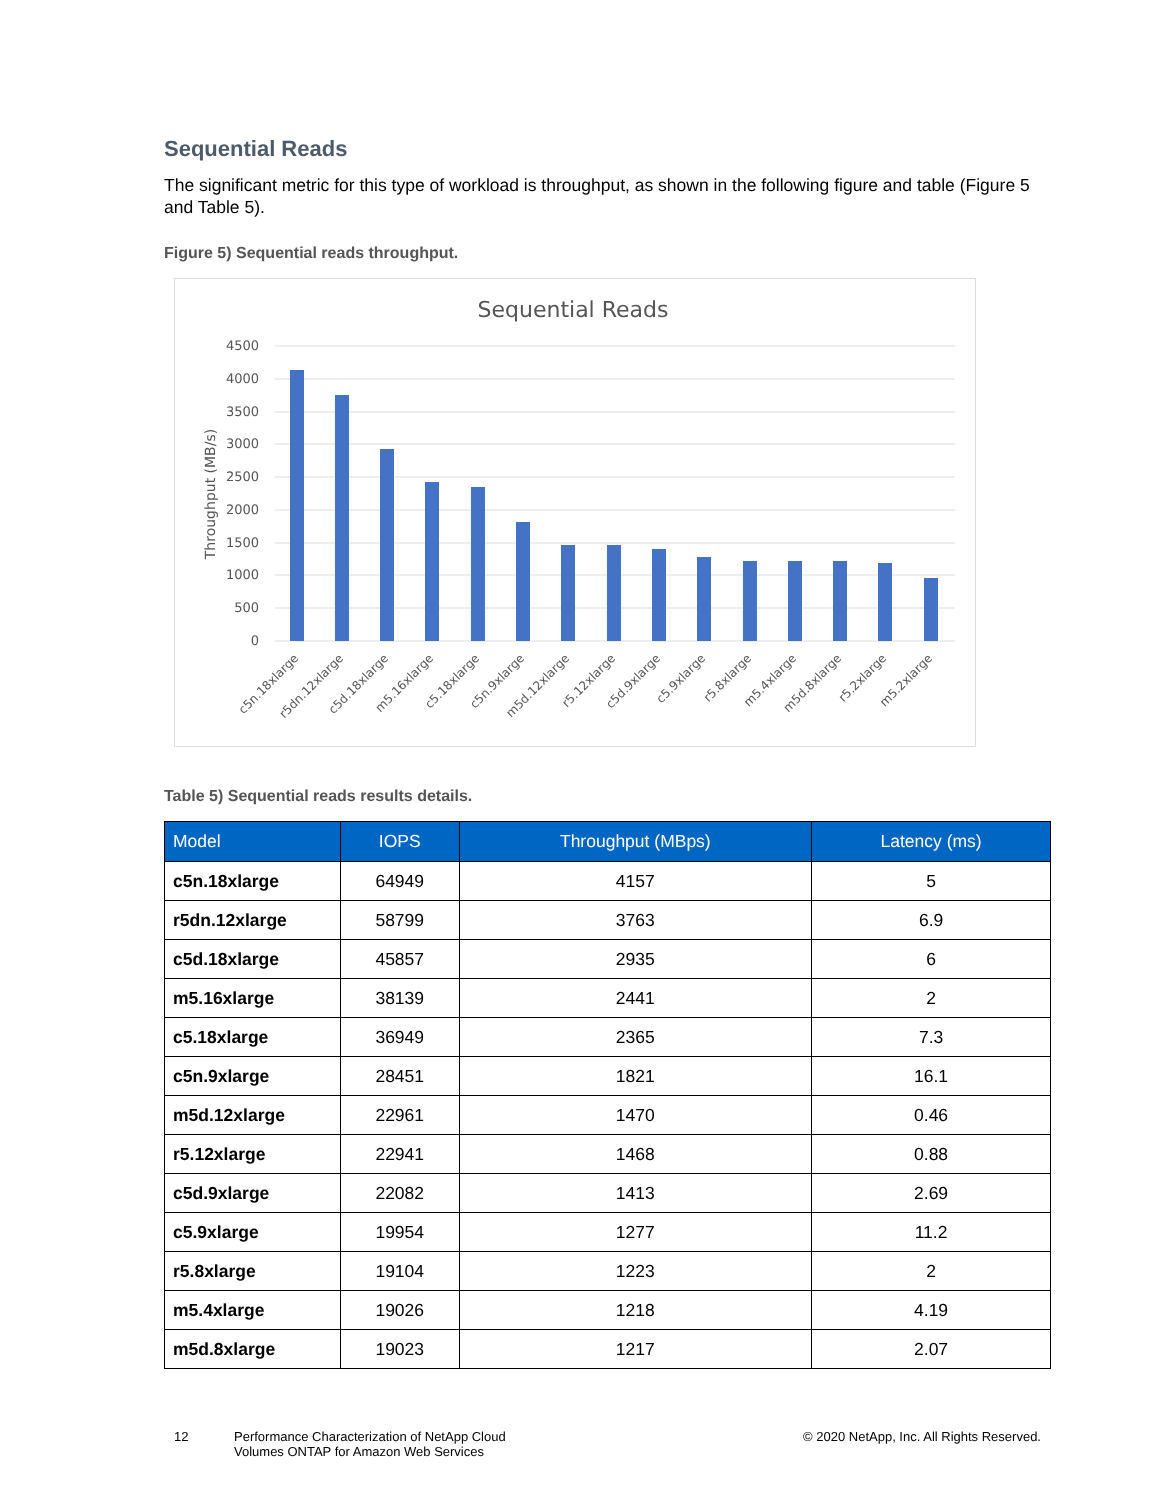Sequential Reads
The significant metric for this type of workload is throughput, as shown in the following figure and table (Figure 5 and Table 5).
Figure 5) Sequential reads throughput.
Sequential Reads
4500
4000
3500
3000
2500
2000
1500
1000
500
0
Throughput (MB/s)
c5n.18xlarge
r5dn.12xlarge
c5d.18xlarge
m5.16xlarge
c5.18xlarge
c5n.9xlarge
m5d.12xlarge
r5.12xlarge
c5d.9xlarge
c5.9xlarge
r5.8xlarge
m5.4xlarge
m5d.8xlarge
r5.2xlarge
m5.2xlarge
Table 5) Sequential reads results details.
| Model | IOPS | Throughput (MBps) | Latency (ms) |
| --- | --- | --- | --- |
| c5n.18xlarge | 64949 | 4157 | 5 |
| r5dn.12xlarge | 58799 | 3763 | 6.9 |
| c5d.18xlarge | 45857 | 2935 | 6 |
| m5.16xlarge | 38139 | 2441 | 2 |
| c5.18xlarge | 36949 | 2365 | 7.3 |
| c5n.9xlarge | 28451 | 1821 | 16.1 |
| m5d.12xlarge | 22961 | 1470 | 0.46 |
| r5.12xlarge | 22941 | 1468 | 0.88 |
| c5d.9xlarge | 22082 | 1413 | 2.69 |
| c5.9xlarge | 19954 | 1277 | 11.2 |
| r5.8xlarge | 19104 | 1223 | 2 |
| m5.4xlarge | 19026 | 1218 | 4.19 |
| m5d.8xlarge | 19023 | 1217 | 2.07 |
12 Performance Characterization of NetApp Cloud Volumes ONTAP for Amazon Web Services
© 2020 NetApp, Inc. All Rights Reserved.